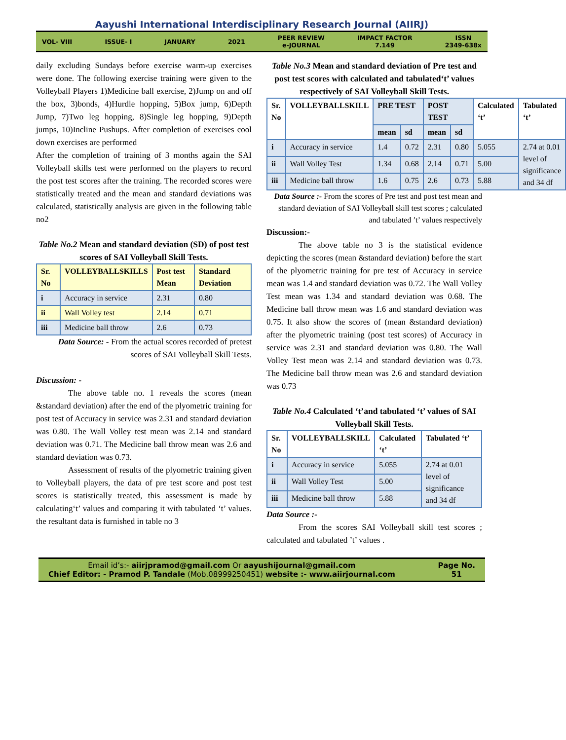Aayushi International Interdisciplinary Research Journal (AIIRJ)
VOL- VIII ISSUE- I JANUARY 2021
PEER REVIEW
e-JOURNAL
IMPACT FACTOR
7.149
ISSN
2349-638x
daily excluding Sundays before exercise warm-up exercises were done. The following exercise training were given to the Volleyball Players 1)Medicine ball exercise, 2)Jump on and off the box, 3)bonds, 4)Hurdle hopping, 5)Box jump, 6)Depth Jump, 7)Two leg hopping, 8)Single leg hopping, 9)Depth jumps, 10)Incline Pushups. After completion of exercises cool down exercises are performed
After the completion of training of 3 months again the SAI Volleyball skills test were performed on the players to record the post test scores after the training. The recorded scores were statistically treated and the mean and standard deviations was calculated, statistically analysis are given in the following table no2
Table No.2 Mean and standard deviation (SD) of post test scores of SAI Volleyball Skill Tests.
| Sr. No | VOLLEYBALLSKILLS | Post test Mean | Standard Deviation |
| --- | --- | --- | --- |
| i | Accuracy in service | 2.31 | 0.80 |
| ii | Wall Volley test | 2.14 | 0.71 |
| iii | Medicine ball throw | 2.6 | 0.73 |
Data Source: - From the actual scores recorded of pretest scores of SAI Volleyball Skill Tests.
Discussion: -
The above table no. 1 reveals the scores (mean &standard deviation) after the end of the plyometric training for post test of Accuracy in service was 2.31 and standard deviation was 0.80. The Wall Volley test mean was 2.14 and standard deviation was 0.71. The Medicine ball throw mean was 2.6 and standard deviation was 0.73.
Assessment of results of the plyometric training given to Volleyball players, the data of pre test score and post test scores is statistically treated, this assessment is made by calculating‘t’ values and comparing it with tabulated ‘t’ values. the resultant data is furnished in table no 3
Table No.3 Mean and standard deviation of Pre test and post test scores with calculated and tabulated‘t’ values respectively of SAI Volleyball Skill Tests.
| Sr. No | VOLLEYBALLSKILL | PRE TEST | | POST TEST | | Calculated ‘t’ | Tabulated ‘t’ |
| --- | --- | --- | --- | --- | --- | --- | --- |
| | | mean | sd | mean | sd | | |
| i | Accuracy in service | 1.4 | 0.72 | 2.31 | 0.80 | 5.055 | 2.74 at 0.01 level of significance and 34 df |
| ii | Wall Volley Test | 1.34 | 0.68 | 2.14 | 0.71 | 5.00 | |
| iii | Medicine ball throw | 1.6 | 0.75 | 2.6 | 0.73 | 5.88 | |
Data Source :- From the scores of Pre test and post test mean and standard deviation of SAI Volleyball skill test scores ; calculated and tabulated ’t’ values respectively
Discussion:-
The above table no 3 is the statistical evidence depicting the scores (mean &standard deviation) before the start of the plyometric training for pre test of Accuracy in service mean was 1.4 and standard deviation was 0.72. The Wall Volley Test mean was 1.34 and standard deviation was 0.68. The Medicine ball throw mean was 1.6 and standard deviation was 0.75. It also show the scores of (mean &standard deviation) after the plyometric training (post test scores) of Accuracy in service was 2.31 and standard deviation was 0.80. The Wall Volley Test mean was 2.14 and standard deviation was 0.73. The Medicine ball throw mean was 2.6 and standard deviation was 0.73
Table No.4 Calculated ‘t’and tabulated ‘t’ values of SAI Volleyball Skill Tests.
| Sr. No | VOLLEYBALLSKILL | Calculated ‘t’ | Tabulated ‘t’ |
| --- | --- | --- | --- |
| i | Accuracy in service | 5.055 | 2.74 at 0.01 level of significance and 34 df |
| ii | Wall Volley Test | 5.00 | |
| iii | Medicine ball throw | 5.88 | |
Data Source :-
From the scores SAI Volleyball skill test scores ; calculated and tabulated ’t’ values .
Email id’s:- aiirjpramod@gmail.com Or aayushijournal@gmail.com
Chief Editor: - Pramod P. Tandale (Mob.08999250451) website :- www.aiirjournal.com
Page No.
51